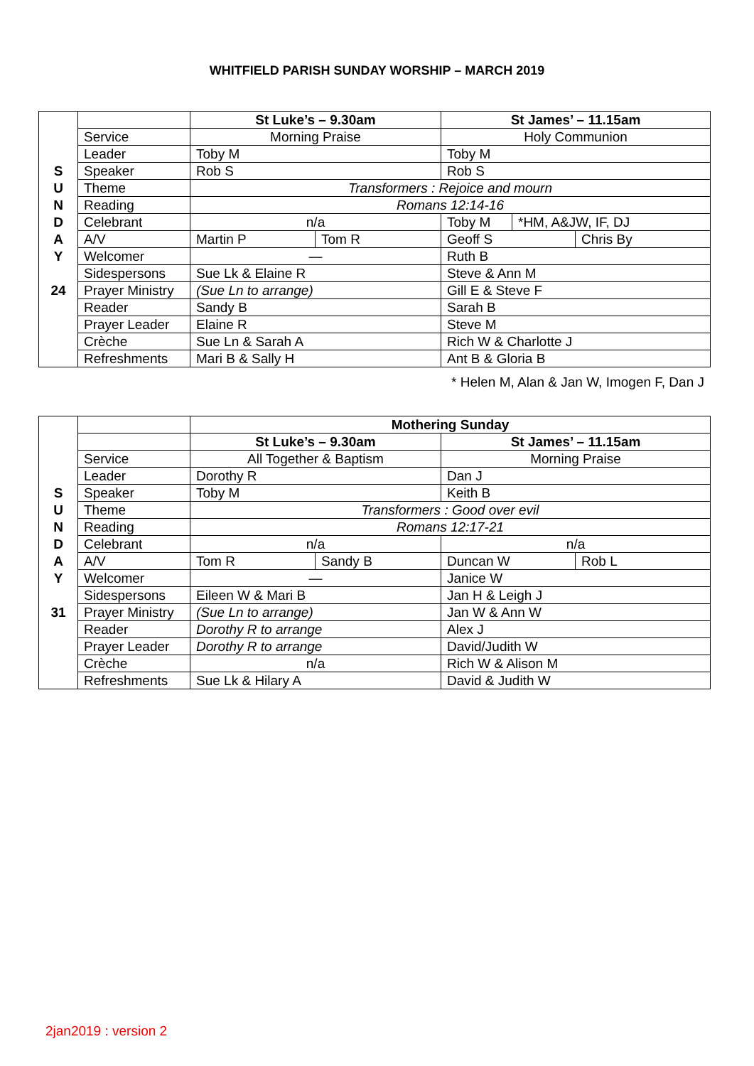WHITFIELD PARISH SUNDAY WORSHIP – MARCH 2019
| | | St Luke’s – 9.30am | | St James’ – 11.15am | | |
| | Service | Morning Praise | | Holy Communion | | |
| | Leader | Toby M | | Toby M | | |
| S | Speaker | Rob S | | Rob S | | |
| U | Theme | Transformers : Rejoice and mourn | | | | |
| N | Reading | Romans 12:14-16 | | | | |
| D | Celebrant | n/a | | Toby M | *HM, A&JW, IF, DJ | |
| A | A/V | Martin P | Tom R | Geoff S | | Chris By |
| Y | Welcomer | — | | Ruth B | | |
| | Sidespersons | Sue Lk & Elaine R | | Steve & Ann M | | |
| 24 | Prayer Ministry | (Sue Ln to arrange) | | Gill E & Steve F | | |
| | Reader | Sandy B | | Sarah B | | |
| | Prayer Leader | Elaine R | | Steve M | | |
| | Crèche | Sue Ln & Sarah A | | Rich W & Charlotte J | | |
| | Refreshments | Mari B & Sally H | | Ant B & Gloria B | | |
* Helen M, Alan & Jan W, Imogen F, Dan J
| | | Mothering Sunday | | | |
| | | St Luke’s – 9.30am | | St James’ – 11.15am | |
| | Service | All Together & Baptism | | Morning Praise | |
| | Leader | Dorothy R | | Dan J | |
| S | Speaker | Toby M | | Keith B | |
| U | Theme | Transformers : Good over evil | | | |
| N | Reading | Romans 12:17-21 | | | |
| D | Celebrant | n/a | | n/a | |
| A | A/V | Tom R | Sandy B | Duncan W | Rob L |
| Y | Welcomer | — | | Janice W | |
| | Sidespersons | Eileen W & Mari B | | Jan H & Leigh J | |
| 31 | Prayer Ministry | (Sue Ln to arrange) | | Jan W & Ann W | |
| | Reader | Dorothy R to arrange | | Alex J | |
| | Prayer Leader | Dorothy R to arrange | | David/Judith W | |
| | Crèche | n/a | | Rich W & Alison M | |
| | Refreshments | Sue Lk & Hilary A | | David & Judith W | |
2jan2019 : version 2